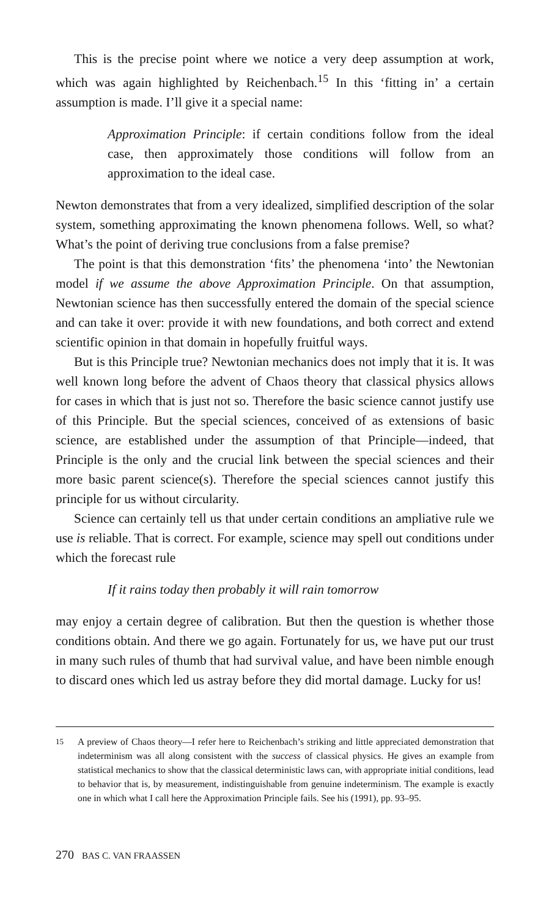This is the precise point where we notice a very deep assumption at work, which was again highlighted by Reichenbach.<sup>15</sup> In this ‘fitting in’ a certain assumption is made. I’ll give it a special name:
Approximation Principle: if certain conditions follow from the ideal case, then approximately those conditions will follow from an approximation to the ideal case.
Newton demonstrates that from a very idealized, simplified description of the solar system, something approximating the known phenomena follows. Well, so what? What’s the point of deriving true conclusions from a false premise?
The point is that this demonstration ‘fits’ the phenomena ‘into’ the Newtonian model if we assume the above Approximation Principle. On that assumption, Newtonian science has then successfully entered the domain of the special science and can take it over: provide it with new foundations, and both correct and extend scientific opinion in that domain in hopefully fruitful ways.
But is this Principle true? Newtonian mechanics does not imply that it is. It was well known long before the advent of Chaos theory that classical physics allows for cases in which that is just not so. Therefore the basic science cannot justify use of this Principle. But the special sciences, conceived of as extensions of basic science, are established under the assumption of that Principle—indeed, that Principle is the only and the crucial link between the special sciences and their more basic parent science(s). Therefore the special sciences cannot justify this principle for us without circularity.
Science can certainly tell us that under certain conditions an ampliative rule we use is reliable. That is correct. For example, science may spell out conditions under which the forecast rule
If it rains today then probably it will rain tomorrow
may enjoy a certain degree of calibration. But then the question is whether those conditions obtain. And there we go again. Fortunately for us, we have put our trust in many such rules of thumb that had survival value, and have been nimble enough to discard ones which led us astray before they did mortal damage. Lucky for us!
15
A preview of Chaos theory—I refer here to Reichenbach’s striking and little appreciated demonstration that indeterminism was all along consistent with the success of classical physics. He gives an example from statistical mechanics to show that the classical deterministic laws can, with appropriate initial conditions, lead to behavior that is, by measurement, indistinguishable from genuine indeterminism. The example is exactly one in which what I call here the Approximation Principle fails. See his (1991), pp. 93–95.
270 BAS C. VAN FRAASSEN